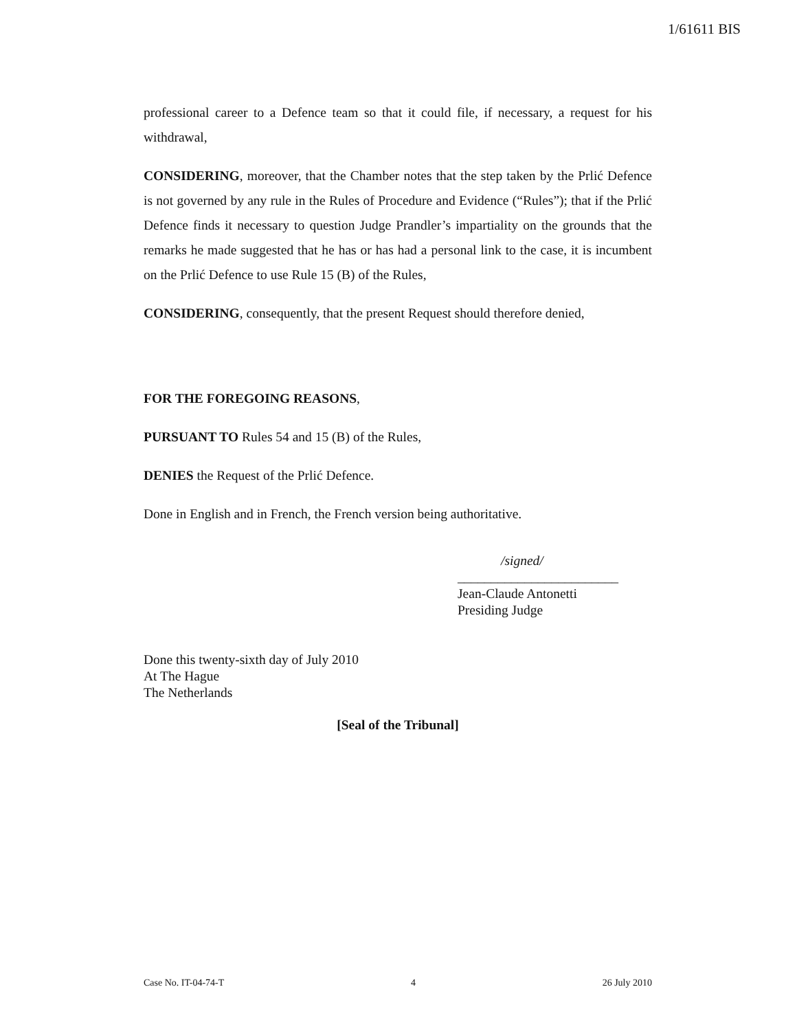1/61611 BIS
professional career to a Defence team so that it could file, if necessary, a request for his withdrawal,
CONSIDERING, moreover, that the Chamber notes that the step taken by the Prlić Defence is not governed by any rule in the Rules of Procedure and Evidence (“Rules”); that if the Prlić Defence finds it necessary to question Judge Prandler’s impartiality on the grounds that the remarks he made suggested that he has or has had a personal link to the case, it is incumbent on the Prlić Defence to use Rule 15 (B) of the Rules,
CONSIDERING, consequently, that the present Request should therefore denied,
FOR THE FOREGOING REASONS,
PURSUANT TO Rules 54 and 15 (B) of the Rules,
DENIES the Request of the Prlić Defence.
Done in English and in French, the French version being authoritative.
/signed/
________________________
Jean-Claude Antonetti
Presiding Judge
Done this twenty-sixth day of July 2010
At The Hague
The Netherlands
[Seal of the Tribunal]
Case No. IT-04-74-T 4 26 July 2010